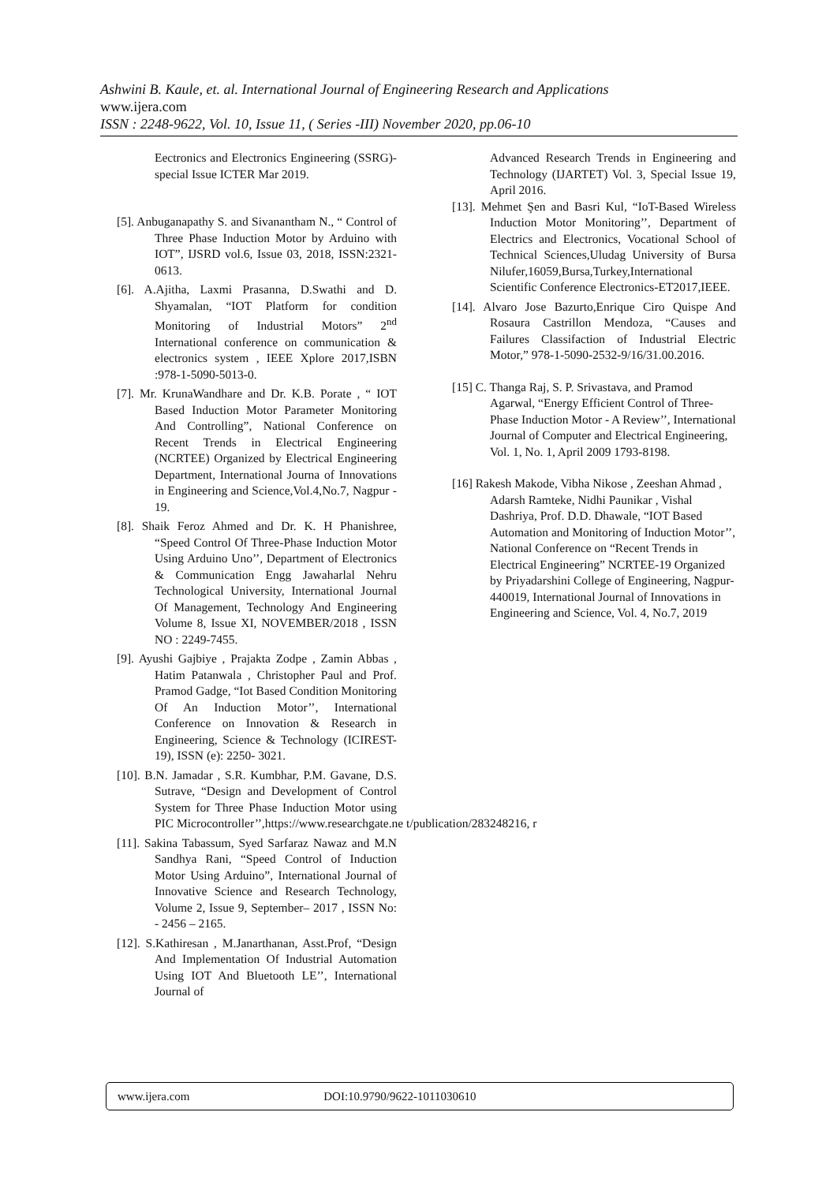Ashwini B. Kaule, et. al. International Journal of Engineering Research and Applications
www.ijera.com
ISSN : 2248-9622, Vol. 10, Issue 11, ( Series -III) November 2020, pp.06-10
Eectronics and Electronics Engineering (SSRG)- special Issue ICTER Mar 2019.
[5]. Anbuganapathy S. and Sivanantham N., “ Control of Three Phase Induction Motor by Arduino with IOT”, IJSRD vol.6, Issue 03, 2018, ISSN:2321-0613.
[6]. A.Ajitha, Laxmi Prasanna, D.Swathi and D. Shyamalan, “IOT Platform for condition Monitoring of Industrial Motors” 2<sup>nd</sup> International conference on communication & electronics system , IEEE Xplore 2017,ISBN :978-1-5090-5013-0.
[7]. Mr. KrunaWandhare and Dr. K.B. Porate , “ IOT Based Induction Motor Parameter Monitoring And Controlling”, National Conference on Recent Trends in Electrical Engineering (NCRTEE) Organized by Electrical Engineering Department, International Journa of Innovations in Engineering and Science,Vol.4,No.7, Nagpur - 19.
[8]. Shaik Feroz Ahmed and Dr. K. H Phanishree, “Speed Control Of Three-Phase Induction Motor Using Arduino Uno’’, Department of Electronics & Communication Engg Jawaharlal Nehru Technological University, International Journal Of Management, Technology And Engineering Volume 8, Issue XI, NOVEMBER/2018 , ISSN NO : 2249-7455.
[9]. Ayushi Gajbiye , Prajakta Zodpe , Zamin Abbas , Hatim Patanwala , Christopher Paul and Prof. Pramod Gadge, “Iot Based Condition Monitoring Of An Induction Motor’’, International Conference on Innovation & Research in Engineering, Science & Technology (ICIREST-19), ISSN (e): 2250- 3021.
[10]. B.N. Jamadar , S.R. Kumbhar, P.M. Gavane, D.S. Sutrave, “Design and Development of Control System for Three Phase Induction Motor using PIC Microcontroller’’,https://www.researchgate.ne t/publication/283248216, r
[11]. Sakina Tabassum, Syed Sarfaraz Nawaz and M.N Sandhya Rani, “Speed Control of Induction Motor Using Arduino”, International Journal of Innovative Science and Research Technology, Volume 2, Issue 9, September– 2017 , ISSN No: - 2456 – 2165.
[12]. S.Kathiresan , M.Janarthanan, Asst.Prof, “Design And Implementation Of Industrial Automation Using IOT And Bluetooth LE’’, International Journal of
Advanced Research Trends in Engineering and Technology (IJARTET) Vol. 3, Special Issue 19, April 2016.
[13]. Mehmet Şen and Basri Kul, “IoT-Based Wireless Induction Motor Monitoring’’, Department of Electrics and Electronics, Vocational School of Technical Sciences,Uludag University of Bursa Nilufer,16059,Bursa,Turkey,International Scientific Conference Electronics-ET2017,IEEE.
[14]. Alvaro Jose Bazurto,Enrique Ciro Quispe And Rosaura Castrillon Mendoza, “Causes and Failures Classifaction of Industrial Electric Motor,” 978-1-5090-2532-9/16/31.00.2016.
[15] C. Thanga Raj, S. P. Srivastava, and Pramod Agarwal, “Energy Efficient Control of Three-Phase Induction Motor - A Review’’, International Journal of Computer and Electrical Engineering, Vol. 1, No. 1, April 2009 1793-8198.
[16] Rakesh Makode, Vibha Nikose , Zeeshan Ahmad , Adarsh Ramteke, Nidhi Paunikar , Vishal Dashriya, Prof. D.D. Dhawale, “IOT Based Automation and Monitoring of Induction Motor’’, National Conference on “Recent Trends in Electrical Engineering” NCRTEE-19 Organized by Priyadarshini College of Engineering, Nagpur-440019, International Journal of Innovations in Engineering and Science, Vol. 4, No.7, 2019
www.ijera.com DOI:10.9790/9622-1011030610